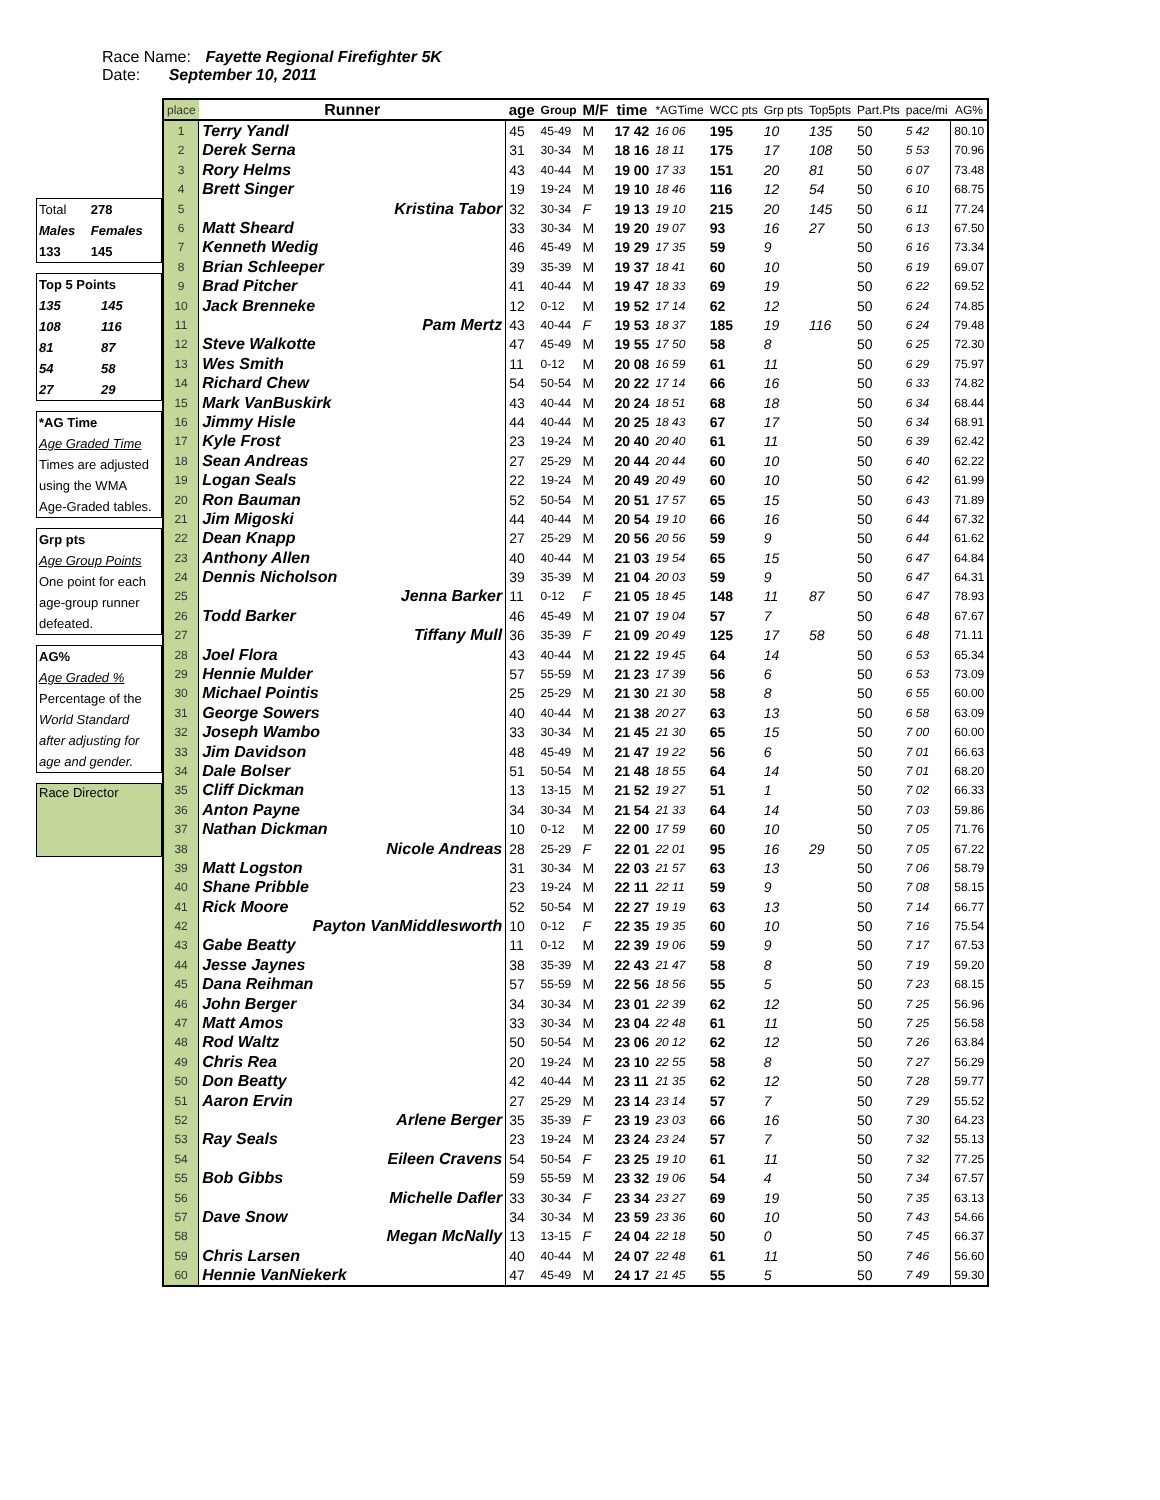Race Name: Fayette Regional Firefighter 5K
Date: September 10, 2011
| Total | 278 |
| Males | Females |
| 133 | 145 |
| Top 5 Points | |
| 135 | 145 |
| 108 | 116 |
| 81 | 87 |
| 54 | 58 |
| 27 | 29 |
| *AG Time |
| Age Graded Time |
| Times are adjusted |
| using the WMA |
| Age-Graded tables. |
| Grp pts |
| Age Group Points |
| One point for each |
| age-group runner |
| defeated. |
| AG% |
| Age Graded % |
| Percentage of the |
| World Standard |
| after adjusting for |
| age and gender. |
| Race Director |
| place | Runner | age | Group | M/F | time | *AGTime | WCC pts | Grp pts | Top5pts | Part.Pts | pace/mi | AG% |
| --- | --- | --- | --- | --- | --- | --- | --- | --- | --- | --- | --- | --- |
| 1 | Terry Yandl | 45 | 45-49 | M | 17 42 | 16 06 | 195 | 10 | 135 | 50 | 5 42 | 80.10 |
| 2 | Derek Serna | 31 | 30-34 | M | 18 16 | 18 11 | 175 | 17 | 108 | 50 | 5 53 | 70.96 |
| 3 | Rory Helms | 43 | 40-44 | M | 19 00 | 17 33 | 151 | 20 | 81 | 50 | 6 07 | 73.48 |
| 4 | Brett Singer | 19 | 19-24 | M | 19 10 | 18 46 | 116 | 12 | 54 | 50 | 6 10 | 68.75 |
| 5 | Kristina Tabor | 32 | 30-34 | F | 19 13 | 19 10 | 215 | 20 | 145 | 50 | 6 11 | 77.24 |
| 6 | Matt Sheard | 33 | 30-34 | M | 19 20 | 19 07 | 93 | 16 | 27 | 50 | 6 13 | 67.50 |
| 7 | Kenneth Wedig | 46 | 45-49 | M | 19 29 | 17 35 | 59 | 9 | | 50 | 6 16 | 73.34 |
| 8 | Brian Schleeper | 39 | 35-39 | M | 19 37 | 18 41 | 60 | 10 | | 50 | 6 19 | 69.07 |
| 9 | Brad Pitcher | 41 | 40-44 | M | 19 47 | 18 33 | 69 | 19 | | 50 | 6 22 | 69.52 |
| 10 | Jack Brenneke | 12 | 0-12 | M | 19 52 | 17 14 | 62 | 12 | | 50 | 6 24 | 74.85 |
| 11 | Pam Mertz | 43 | 40-44 | F | 19 53 | 18 37 | 185 | 19 | 116 | 50 | 6 24 | 79.48 |
| 12 | Steve Walkotte | 47 | 45-49 | M | 19 55 | 17 50 | 58 | 8 | | 50 | 6 25 | 72.30 |
| 13 | Wes Smith | 11 | 0-12 | M | 20 08 | 16 59 | 61 | 11 | | 50 | 6 29 | 75.97 |
| 14 | Richard Chew | 54 | 50-54 | M | 20 22 | 17 14 | 66 | 16 | | 50 | 6 33 | 74.82 |
| 15 | Mark VanBuskirk | 43 | 40-44 | M | 20 24 | 18 51 | 68 | 18 | | 50 | 6 34 | 68.44 |
| 16 | Jimmy Hisle | 44 | 40-44 | M | 20 25 | 18 43 | 67 | 17 | | 50 | 6 34 | 68.91 |
| 17 | Kyle Frost | 23 | 19-24 | M | 20 40 | 20 40 | 61 | 11 | | 50 | 6 39 | 62.42 |
| 18 | Sean Andreas | 27 | 25-29 | M | 20 44 | 20 44 | 60 | 10 | | 50 | 6 40 | 62.22 |
| 19 | Logan Seals | 22 | 19-24 | M | 20 49 | 20 49 | 60 | 10 | | 50 | 6 42 | 61.99 |
| 20 | Ron Bauman | 52 | 50-54 | M | 20 51 | 17 57 | 65 | 15 | | 50 | 6 43 | 71.89 |
| 21 | Jim Migoski | 44 | 40-44 | M | 20 54 | 19 10 | 66 | 16 | | 50 | 6 44 | 67.32 |
| 22 | Dean Knapp | 27 | 25-29 | M | 20 56 | 20 56 | 59 | 9 | | 50 | 6 44 | 61.62 |
| 23 | Anthony Allen | 40 | 40-44 | M | 21 03 | 19 54 | 65 | 15 | | 50 | 6 47 | 64.84 |
| 24 | Dennis Nicholson | 39 | 35-39 | M | 21 04 | 20 03 | 59 | 9 | | 50 | 6 47 | 64.31 |
| 25 | Jenna Barker | 11 | 0-12 | F | 21 05 | 18 45 | 148 | 11 | 87 | 50 | 6 47 | 78.93 |
| 26 | Todd Barker | 46 | 45-49 | M | 21 07 | 19 04 | 57 | 7 | | 50 | 6 48 | 67.67 |
| 27 | Tiffany Mull | 36 | 35-39 | F | 21 09 | 20 49 | 125 | 17 | 58 | 50 | 6 48 | 71.11 |
| 28 | Joel Flora | 43 | 40-44 | M | 21 22 | 19 45 | 64 | 14 | | 50 | 6 53 | 65.34 |
| 29 | Hennie Mulder | 57 | 55-59 | M | 21 23 | 17 39 | 56 | 6 | | 50 | 6 53 | 73.09 |
| 30 | Michael Pointis | 25 | 25-29 | M | 21 30 | 21 30 | 58 | 8 | | 50 | 6 55 | 60.00 |
| 31 | George Sowers | 40 | 40-44 | M | 21 38 | 20 27 | 63 | 13 | | 50 | 6 58 | 63.09 |
| 32 | Joseph Wambo | 33 | 30-34 | M | 21 45 | 21 30 | 65 | 15 | | 50 | 7 00 | 60.00 |
| 33 | Jim Davidson | 48 | 45-49 | M | 21 47 | 19 22 | 56 | 6 | | 50 | 7 01 | 66.63 |
| 34 | Dale Bolser | 51 | 50-54 | M | 21 48 | 18 55 | 64 | 14 | | 50 | 7 01 | 68.20 |
| 35 | Cliff Dickman | 13 | 13-15 | M | 21 52 | 19 27 | 51 | 1 | | 50 | 7 02 | 66.33 |
| 36 | Anton Payne | 34 | 30-34 | M | 21 54 | 21 33 | 64 | 14 | | 50 | 7 03 | 59.86 |
| 37 | Nathan Dickman | 10 | 0-12 | M | 22 00 | 17 59 | 60 | 10 | | 50 | 7 05 | 71.76 |
| 38 | Nicole Andreas | 28 | 25-29 | F | 22 01 | 22 01 | 95 | 16 | 29 | 50 | 7 05 | 67.22 |
| 39 | Matt Logston | 31 | 30-34 | M | 22 03 | 21 57 | 63 | 13 | | 50 | 7 06 | 58.79 |
| 40 | Shane Pribble | 23 | 19-24 | M | 22 11 | 22 11 | 59 | 9 | | 50 | 7 08 | 58.15 |
| 41 | Rick Moore | 52 | 50-54 | M | 22 27 | 19 19 | 63 | 13 | | 50 | 7 14 | 66.77 |
| 42 | Payton VanMiddlesworth | 10 | 0-12 | F | 22 35 | 19 35 | 60 | 10 | | 50 | 7 16 | 75.54 |
| 43 | Gabe Beatty | 11 | 0-12 | M | 22 39 | 19 06 | 59 | 9 | | 50 | 7 17 | 67.53 |
| 44 | Jesse Jaynes | 38 | 35-39 | M | 22 43 | 21 47 | 58 | 8 | | 50 | 7 19 | 59.20 |
| 45 | Dana Reihman | 57 | 55-59 | M | 22 56 | 18 56 | 55 | 5 | | 50 | 7 23 | 68.15 |
| 46 | John Berger | 34 | 30-34 | M | 23 01 | 22 39 | 62 | 12 | | 50 | 7 25 | 56.96 |
| 47 | Matt Amos | 33 | 30-34 | M | 23 04 | 22 48 | 61 | 11 | | 50 | 7 25 | 56.58 |
| 48 | Rod Waltz | 50 | 50-54 | M | 23 06 | 20 12 | 62 | 12 | | 50 | 7 26 | 63.84 |
| 49 | Chris Rea | 20 | 19-24 | M | 23 10 | 22 55 | 58 | 8 | | 50 | 7 27 | 56.29 |
| 50 | Don Beatty | 42 | 40-44 | M | 23 11 | 21 35 | 62 | 12 | | 50 | 7 28 | 59.77 |
| 51 | Aaron Ervin | 27 | 25-29 | M | 23 14 | 23 14 | 57 | 7 | | 50 | 7 29 | 55.52 |
| 52 | Arlene Berger | 35 | 35-39 | F | 23 19 | 23 03 | 66 | 16 | | 50 | 7 30 | 64.23 |
| 53 | Ray Seals | 23 | 19-24 | M | 23 24 | 23 24 | 57 | 7 | | 50 | 7 32 | 55.13 |
| 54 | Eileen Cravens | 54 | 50-54 | F | 23 25 | 19 10 | 61 | 11 | | 50 | 7 32 | 77.25 |
| 55 | Bob Gibbs | 59 | 55-59 | M | 23 32 | 19 06 | 54 | 4 | | 50 | 7 34 | 67.57 |
| 56 | Michelle Dafler | 33 | 30-34 | F | 23 34 | 23 27 | 69 | 19 | | 50 | 7 35 | 63.13 |
| 57 | Dave Snow | 34 | 30-34 | M | 23 59 | 23 36 | 60 | 10 | | 50 | 7 43 | 54.66 |
| 58 | Megan McNally | 13 | 13-15 | F | 24 04 | 22 18 | 50 | 0 | | 50 | 7 45 | 66.37 |
| 59 | Chris Larsen | 40 | 40-44 | M | 24 07 | 22 48 | 61 | 11 | | 50 | 7 46 | 56.60 |
| 60 | Hennie VanNiekerk | 47 | 45-49 | M | 24 17 | 21 45 | 55 | 5 | | 50 | 7 49 | 59.30 |